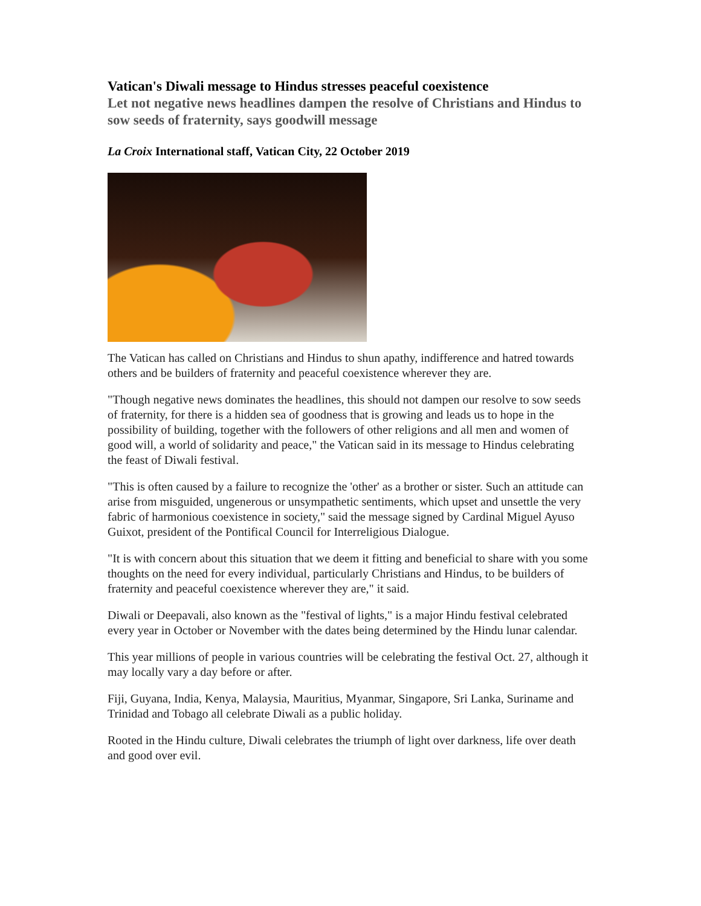Vatican's Diwali message to Hindus stresses peaceful coexistence
Let not negative news headlines dampen the resolve of Christians and Hindus to sow seeds of fraternity, says goodwill message
La Croix International staff, Vatican City, 22 October 2019
The Vatican has called on Christians and Hindus to shun apathy, indifference and hatred towards others and be builders of fraternity and peaceful coexistence wherever they are.
"Though negative news dominates the headlines, this should not dampen our resolve to sow seeds of fraternity, for there is a hidden sea of goodness that is growing and leads us to hope in the possibility of building, together with the followers of other religions and all men and women of good will, a world of solidarity and peace," the Vatican said in its message to Hindus celebrating the feast of Diwali festival.
"This is often caused by a failure to recognize the 'other' as a brother or sister. Such an attitude can arise from misguided, ungenerous or unsympathetic sentiments, which upset and unsettle the very fabric of harmonious coexistence in society," said the message signed by Cardinal Miguel Ayuso Guixot, president of the Pontifical Council for Interreligious Dialogue.
"It is with concern about this situation that we deem it fitting and beneficial to share with you some thoughts on the need for every individual, particularly Christians and Hindus, to be builders of fraternity and peaceful coexistence wherever they are," it said.
Diwali or Deepavali, also known as the "festival of lights," is a major Hindu festival celebrated every year in October or November with the dates being determined by the Hindu lunar calendar.
This year millions of people in various countries will be celebrating the festival Oct. 27, although it may locally vary a day before or after.
Fiji, Guyana, India, Kenya, Malaysia, Mauritius, Myanmar, Singapore, Sri Lanka, Suriname and Trinidad and Tobago all celebrate Diwali as a public holiday.
Rooted in the Hindu culture, Diwali celebrates the triumph of light over darkness, life over death and good over evil.